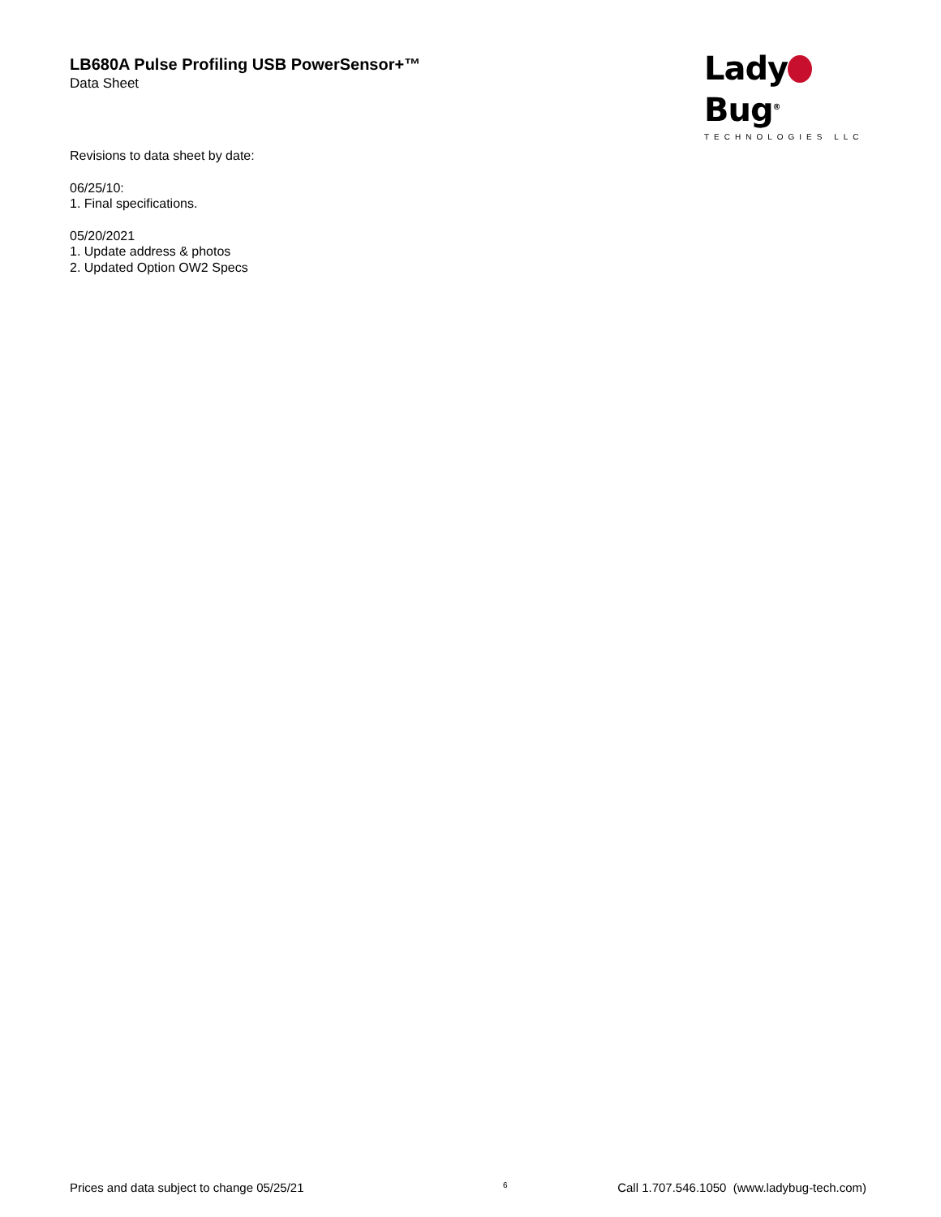LB680A Pulse Profiling USB PowerSensor+™
Data Sheet
Lady Bug<sup>®</sup>
TECHNOLOGIES LLC
Revisions to data sheet by date:
06/25/10:
1. Final specifications.
05/20/2021
1. Update address & photos
2. Updated Option OW2 Specs
Prices and data subject to change 05/25/21 6 Call 1.707.546.1050 (www.ladybug-tech.com)